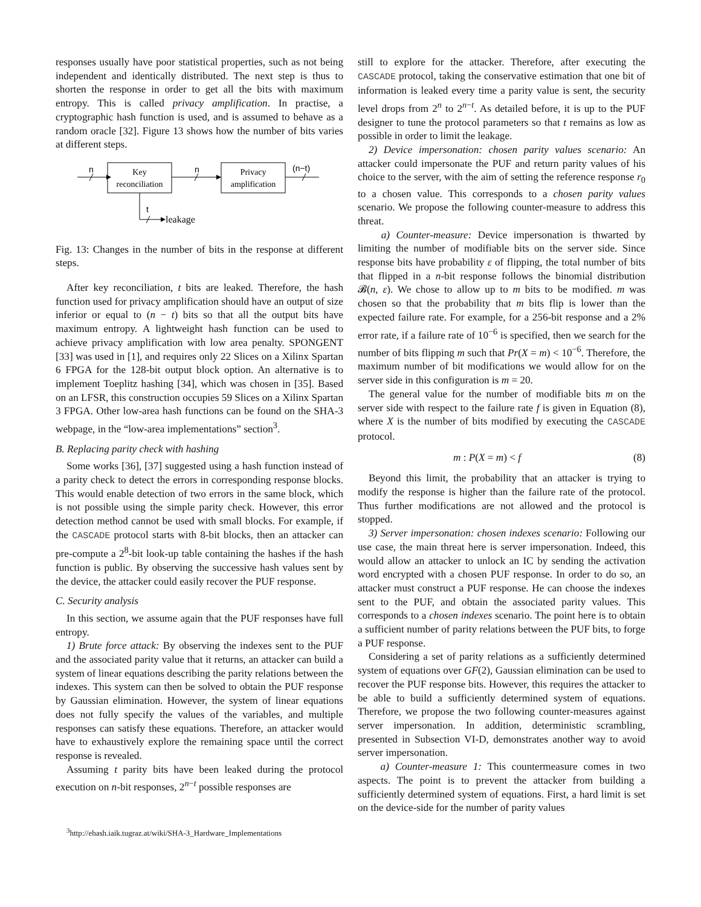responses usually have poor statistical properties, such as not being independent and identically distributed. The next step is thus to shorten the response in order to get all the bits with maximum entropy. This is called privacy amplification. In practise, a cryptographic hash function is used, and is assumed to behave as a random oracle [32]. Figure 13 shows how the number of bits varies at different steps.
n
Key
reconciliation
n
Privacy
amplification
(n−t)
t
leakage
Fig. 13: Changes in the number of bits in the response at different steps.
After key reconciliation, t bits are leaked. Therefore, the hash function used for privacy amplification should have an output of size inferior or equal to (n − t) bits so that all the output bits have maximum entropy. A lightweight hash function can be used to achieve privacy amplification with low area penalty. SPONGENT [33] was used in [1], and requires only 22 Slices on a Xilinx Spartan 6 FPGA for the 128-bit output block option. An alternative is to implement Toeplitz hashing [34], which was chosen in [35]. Based on an LFSR, this construction occupies 59 Slices on a Xilinx Spartan 3 FPGA. Other low-area hash functions can be found on the SHA-3 webpage, in the “low-area implementations” section<sup>3</sup>.
B. Replacing parity check with hashing
Some works [36], [37] suggested using a hash function instead of a parity check to detect the errors in corresponding response blocks. This would enable detection of two errors in the same block, which is not possible using the simple parity check. However, this error detection method cannot be used with small blocks. For example, if the CASCADE protocol starts with 8-bit blocks, then an attacker can pre-compute a 2<sup>8</sup>-bit look-up table containing the hashes if the hash function is public. By observing the successive hash values sent by the device, the attacker could easily recover the PUF response.
C. Security analysis
In this section, we assume again that the PUF responses have full entropy.
1) Brute force attack: By observing the indexes sent to the PUF and the associated parity value that it returns, an attacker can build a system of linear equations describing the parity relations between the indexes. This system can then be solved to obtain the PUF response by Gaussian elimination. However, the system of linear equations does not fully specify the values of the variables, and multiple responses can satisfy these equations. Therefore, an attacker would have to exhaustively explore the remaining space until the correct response is revealed.
Assuming t parity bits have been leaked during the protocol execution on n-bit responses, 2<sup>n−t</sup> possible responses are
<sup>3</sup> http://ehash.iaik.tugraz.at/wiki/SHA-3_Hardware_Implementations
still to explore for the attacker. Therefore, after executing the CASCADE protocol, taking the conservative estimation that one bit of information is leaked every time a parity value is sent, the security level drops from 2<sup>n</sup> to 2<sup>n−t</sup>. As detailed before, it is up to the PUF designer to tune the protocol parameters so that t remains as low as possible in order to limit the leakage.
2) Device impersonation: chosen parity values scenario: An attacker could impersonate the PUF and return parity values of his choice to the server, with the aim of setting the reference response r<sub>0</sub> to a chosen value. This corresponds to a chosen parity values scenario. We propose the following counter-measure to address this threat.
a) Counter-measure: Device impersonation is thwarted by limiting the number of modifiable bits on the server side. Since response bits have probability ε of flipping, the total number of bits that flipped in a n-bit response follows the binomial distribution 𝓑(n, ε). We chose to allow up to m bits to be modified. m was chosen so that the probability that m bits flip is lower than the expected failure rate. For example, for a 256-bit response and a 2% error rate, if a failure rate of 10<sup>−6</sup> is specified, then we search for the number of bits flipping m such that Pr(X = m) < 10<sup>−6</sup>. Therefore, the maximum number of bit modifications we would allow for on the server side in this configuration is m = 20.
The general value for the number of modifiable bits m on the server side with respect to the failure rate f is given in Equation (8), where X is the number of bits modified by executing the CASCADE protocol.
m : P(X = m) < f (8)
Beyond this limit, the probability that an attacker is trying to modify the response is higher than the failure rate of the protocol. Thus further modifications are not allowed and the protocol is stopped.
3) Server impersonation: chosen indexes scenario: Following our use case, the main threat here is server impersonation. Indeed, this would allow an attacker to unlock an IC by sending the activation word encrypted with a chosen PUF response. In order to do so, an attacker must construct a PUF response. He can choose the indexes sent to the PUF, and obtain the associated parity values. This corresponds to a chosen indexes scenario. The point here is to obtain a sufficient number of parity relations between the PUF bits, to forge a PUF response.
Considering a set of parity relations as a sufficiently determined system of equations over GF(2), Gaussian elimination can be used to recover the PUF response bits. However, this requires the attacker to be able to build a sufficiently determined system of equations. Therefore, we propose the two following counter-measures against server impersonation. In addition, deterministic scrambling, presented in Subsection VI-D, demonstrates another way to avoid server impersonation.
a) Counter-measure 1: This countermeasure comes in two aspects. The point is to prevent the attacker from building a sufficiently determined system of equations. First, a hard limit is set on the device-side for the number of parity values